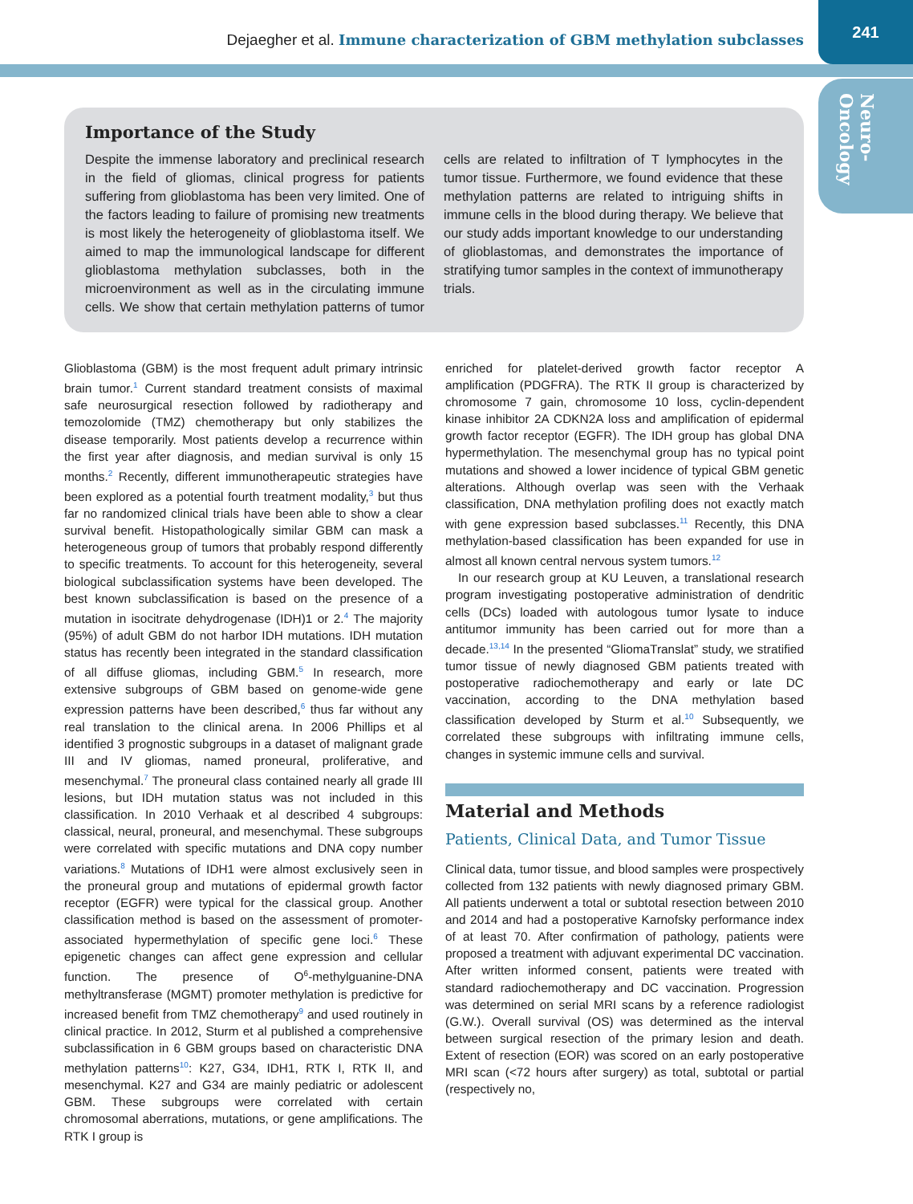Dejaegher et al. Immune characterization of GBM methylation subclasses
241
Neuro-
Oncology
Importance of the Study
Despite the immense laboratory and preclinical research in the field of gliomas, clinical progress for patients suffering from glioblastoma has been very limited. One of the factors leading to failure of promising new treatments is most likely the heterogeneity of glioblastoma itself. We aimed to map the immunological landscape for different glioblastoma methylation subclasses, both in the microenvironment as well as in the circulating immune cells. We show that certain methylation patterns of tumor cells are related to infiltration of T lymphocytes in the tumor tissue. Furthermore, we found evidence that these methylation patterns are related to intriguing shifts in immune cells in the blood during therapy. We believe that our study adds important knowledge to our understanding of glioblastomas, and demonstrates the importance of stratifying tumor samples in the context of immunotherapy trials.
Glioblastoma (GBM) is the most frequent adult primary intrinsic brain tumor.<sup>1</sup> Current standard treatment consists of maximal safe neurosurgical resection followed by radiotherapy and temozolomide (TMZ) chemotherapy but only stabilizes the disease temporarily. Most patients develop a recurrence within the first year after diagnosis, and median survival is only 15 months.<sup>2</sup> Recently, different immunotherapeutic strategies have been explored as a potential fourth treatment modality,<sup>3</sup> but thus far no randomized clinical trials have been able to show a clear survival benefit. Histopathologically similar GBM can mask a heterogeneous group of tumors that probably respond differently to specific treatments. To account for this heterogeneity, several biological subclassification systems have been developed. The best known subclassification is based on the presence of a mutation in isocitrate dehydrogenase (IDH)1 or 2.<sup>4</sup> The majority (95%) of adult GBM do not harbor IDH mutations. IDH mutation status has recently been integrated in the standard classification of all diffuse gliomas, including GBM.<sup>5</sup> In research, more extensive subgroups of GBM based on genome-wide gene expression patterns have been described,<sup>6</sup> thus far without any real translation to the clinical arena. In 2006 Phillips et al identified 3 prognostic subgroups in a dataset of malignant grade III and IV gliomas, named proneural, proliferative, and mesenchymal.<sup>7</sup> The proneural class contained nearly all grade III lesions, but IDH mutation status was not included in this classification. In 2010 Verhaak et al described 4 subgroups: classical, neural, proneural, and mesenchymal. These subgroups were correlated with specific mutations and DNA copy number variations.<sup>8</sup> Mutations of IDH1 were almost exclusively seen in the proneural group and mutations of epidermal growth factor receptor (EGFR) were typical for the classical group. Another classification method is based on the assessment of promoter-associated hypermethylation of specific gene loci.<sup>6</sup> These epigenetic changes can affect gene expression and cellular function. The presence of O<sup>6</sup>-methylguanine-DNA methyltransferase (MGMT) promoter methylation is predictive for increased benefit from TMZ chemotherapy<sup>9</sup> and used routinely in clinical practice. In 2012, Sturm et al published a comprehensive subclassification in 6 GBM groups based on characteristic DNA methylation patterns<sup>10</sup>: K27, G34, IDH1, RTK I, RTK II, and mesenchymal. K27 and G34 are mainly pediatric or adolescent GBM. These subgroups were correlated with certain chromosomal aberrations, mutations, or gene amplifications. The RTK I group is
enriched for platelet-derived growth factor receptor A amplification (PDGFRA). The RTK II group is characterized by chromosome 7 gain, chromosome 10 loss, cyclin-dependent kinase inhibitor 2A CDKN2A loss and amplification of epidermal growth factor receptor (EGFR). The IDH group has global DNA hypermethylation. The mesenchymal group has no typical point mutations and showed a lower incidence of typical GBM genetic alterations. Although overlap was seen with the Verhaak classification, DNA methylation profiling does not exactly match with gene expression based subclasses.<sup>11</sup> Recently, this DNA methylation-based classification has been expanded for use in almost all known central nervous system tumors.<sup>12</sup>
In our research group at KU Leuven, a translational research program investigating postoperative administration of dendritic cells (DCs) loaded with autologous tumor lysate to induce antitumor immunity has been carried out for more than a decade.<sup>13,14</sup> In the presented “GliomaTranslat” study, we stratified tumor tissue of newly diagnosed GBM patients treated with postoperative radiochemotherapy and early or late DC vaccination, according to the DNA methylation based classification developed by Sturm et al.<sup>10</sup> Subsequently, we correlated these subgroups with infiltrating immune cells, changes in systemic immune cells and survival.
Material and Methods
Patients, Clinical Data, and Tumor Tissue
Clinical data, tumor tissue, and blood samples were prospectively collected from 132 patients with newly diagnosed primary GBM. All patients underwent a total or subtotal resection between 2010 and 2014 and had a postoperative Karnofsky performance index of at least 70. After confirmation of pathology, patients were proposed a treatment with adjuvant experimental DC vaccination. After written informed consent, patients were treated with standard radiochemotherapy and DC vaccination. Progression was determined on serial MRI scans by a reference radiologist (G.W.). Overall survival (OS) was determined as the interval between surgical resection of the primary lesion and death. Extent of resection (EOR) was scored on an early postoperative MRI scan (<72 hours after surgery) as total, subtotal or partial (respectively no,